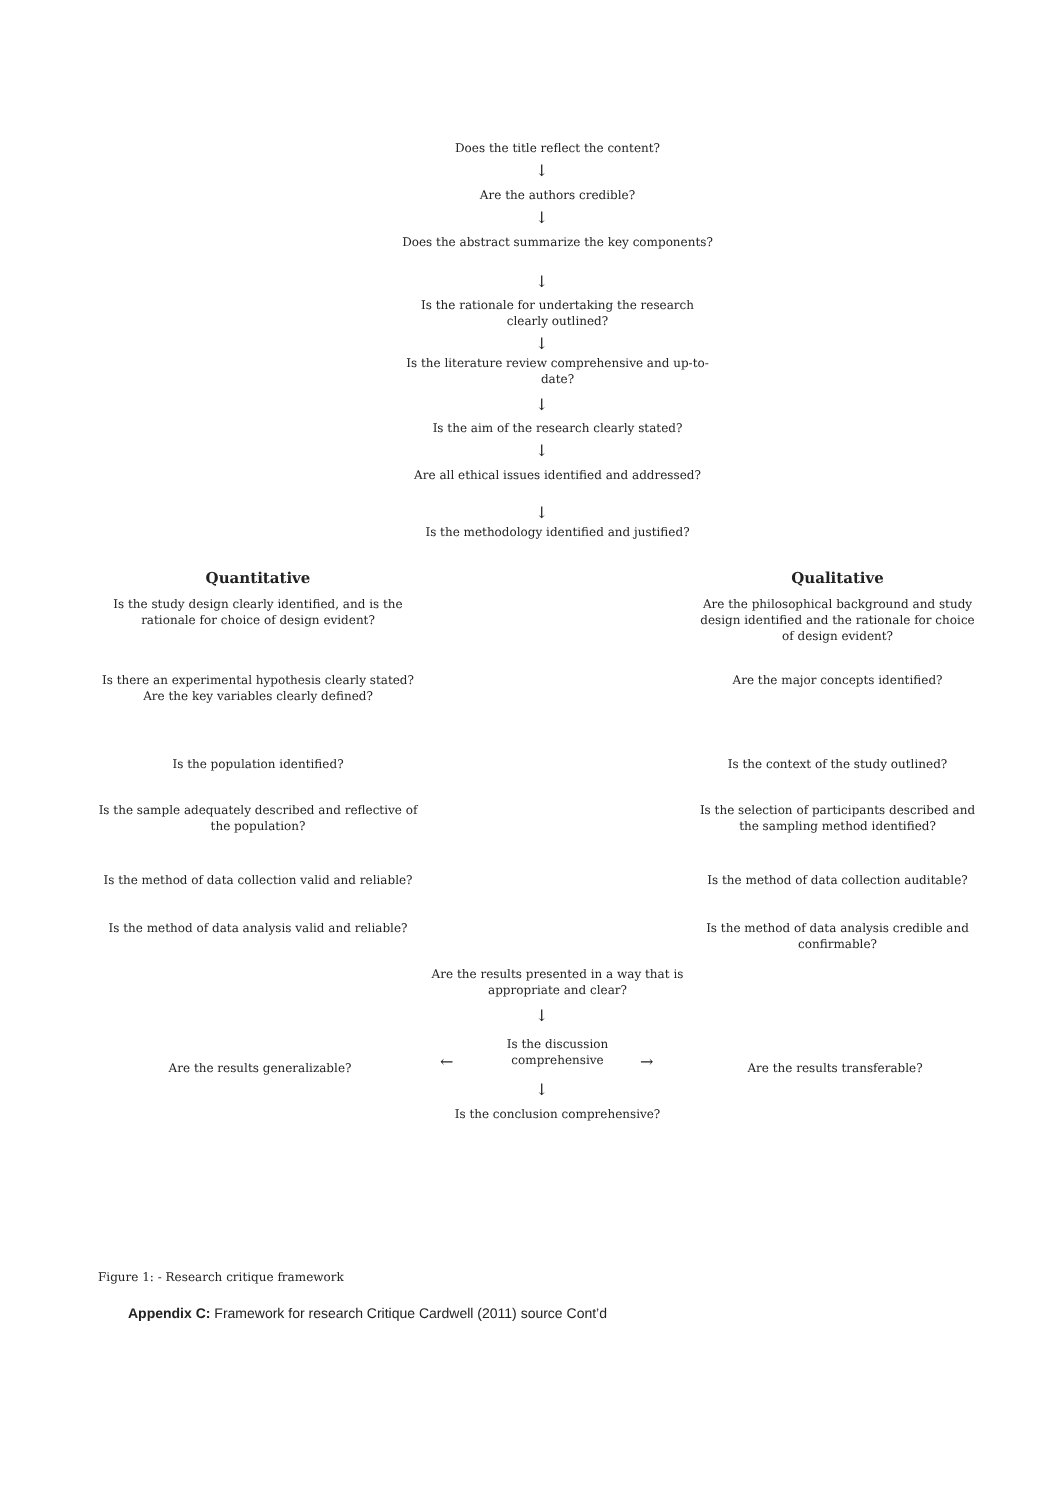Does the title reflect the content?
↓
Are the authors credible?
↓
Does the abstract summarize the key components?
↓
Is the rationale for undertaking the research clearly outlined?
↓
Is the literature review comprehensive and up-to-date?
↓
Is the aim of the research clearly stated?
↓
Are all ethical issues identified and addressed?
↓
Is the methodology identified and justified?
Quantitative
Is the study design clearly identified, and is the rationale for choice of design evident?
Is there an experimental hypothesis clearly stated? Are the key variables clearly defined?
Is the population identified?
Is the sample adequately described and reflective of the population?
Is the method of data collection valid and reliable?
Is the method of data analysis valid and reliable?
Qualitative
Are the philosophical background and study design identified and the rationale for choice of design evident?
Are the major concepts identified?
Is the context of the study outlined?
Is the selection of participants described and the sampling method identified?
Is the method of data collection auditable?
Is the method of data analysis credible and confirmable?
Are the results presented in a way that is appropriate and clear?
↓
Are the results generalizable? ←
Is the discussion comprehensive
→ Are the results transferable?
↓
Is the conclusion comprehensive?
Figure 1: - Research critique framework
Appendix C: Framework for research Critique Cardwell (2011) source Cont’d